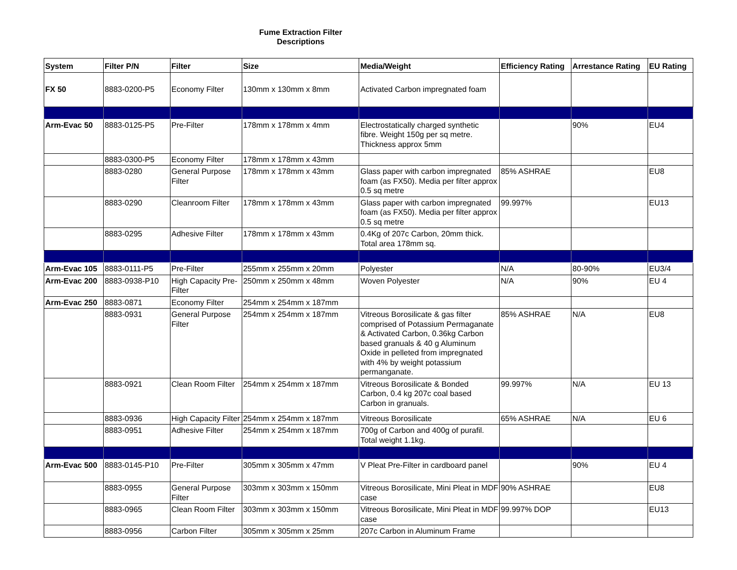Fume Extraction Filter
Descriptions
| System | Filter P/N | Filter | Size | Media/Weight | Efficiency Rating | Arrestance Rating | EU Rating |
| --- | --- | --- | --- | --- | --- | --- | --- |
| FX 50 | 8883-0200-P5 | Economy Filter | 130mm x 130mm x 8mm | Activated Carbon impregnated foam | | | |
| Arm-Evac 50 | 8883-0125-P5 | Pre-Filter | 178mm x 178mm x 4mm | Electrostatically charged synthetic fibre. Weight 150g per sq metre. Thickness approx 5mm | | 90% | EU4 |
| | 8883-0300-P5 | Economy Filter | 178mm x 178mm x 43mm | | | | |
| | 8883-0280 | General Purpose Filter | 178mm x 178mm x 43mm | Glass paper with carbon impregnated foam (as FX50). Media per filter approx 0.5 sq metre | 85% ASHRAE | | EU8 |
| | 8883-0290 | Cleanroom Filter | 178mm x 178mm x 43mm | Glass paper with carbon impregnated foam (as FX50). Media per filter approx 0.5 sq metre | 99.997% | | EU13 |
| | 8883-0295 | Adhesive Filter | 178mm x 178mm x 43mm | 0.4Kg of 207c Carbon, 20mm thick. Total area 178mm sq. | | | |
| Arm-Evac 105 | 8883-0111-P5 | Pre-Filter | 255mm x 255mm x 20mm | Polyester | N/A | 80-90% | EU3/4 |
| Arm-Evac 200 | 8883-0938-P10 | High Capacity Pre-Filter | 250mm x 250mm x 48mm | Woven Polyester | N/A | 90% | EU 4 |
| Arm-Evac 250 | 8883-0871 | Economy Filter | 254mm x 254mm x 187mm | | | | |
| | 8883-0931 | General Purpose Filter | 254mm x 254mm x 187mm | Vitreous Borosilicate & gas filter comprised of Potassium Permaganate & Activated Carbon, 0.36kg Carbon based granuals & 40 g Aluminum Oxide in pelleted from impregnated with 4% by weight potassium permanganate. | 85% ASHRAE | N/A | EU8 |
| | 8883-0921 | Clean Room Filter | 254mm x 254mm x 187mm | Vitreous Borosilicate & Bonded Carbon, 0.4 kg 207c coal based Carbon in granuals. | 99.997% | N/A | EU 13 |
| | 8883-0936 | High Capacity Filter | 254mm x 254mm x 187mm | Vitreous Borosilicate | 65% ASHRAE | N/A | EU 6 |
| | 8883-0951 | Adhesive Filter | 254mm x 254mm x 187mm | 700g of Carbon and 400g of purafil. Total weight 1.1kg. | | | |
| Arm-Evac 500 | 8883-0145-P10 | Pre-Filter | 305mm x 305mm x 47mm | V Pleat Pre-Filter in cardboard panel | | 90% | EU 4 |
| | 8883-0955 | General Purpose Filter | 303mm x 303mm x 150mm | Vitreous Borosilicate, Mini Pleat in MDF case | 90% ASHRAE | | EU8 |
| | 8883-0965 | Clean Room Filter | 303mm x 303mm x 150mm | Vitreous Borosilicate, Mini Pleat in MDF case | 99.997% DOP | | EU13 |
| | 8883-0956 | Carbon Filter | 305mm x 305mm x 25mm | 207c Carbon in Aluminum Frame | | | |